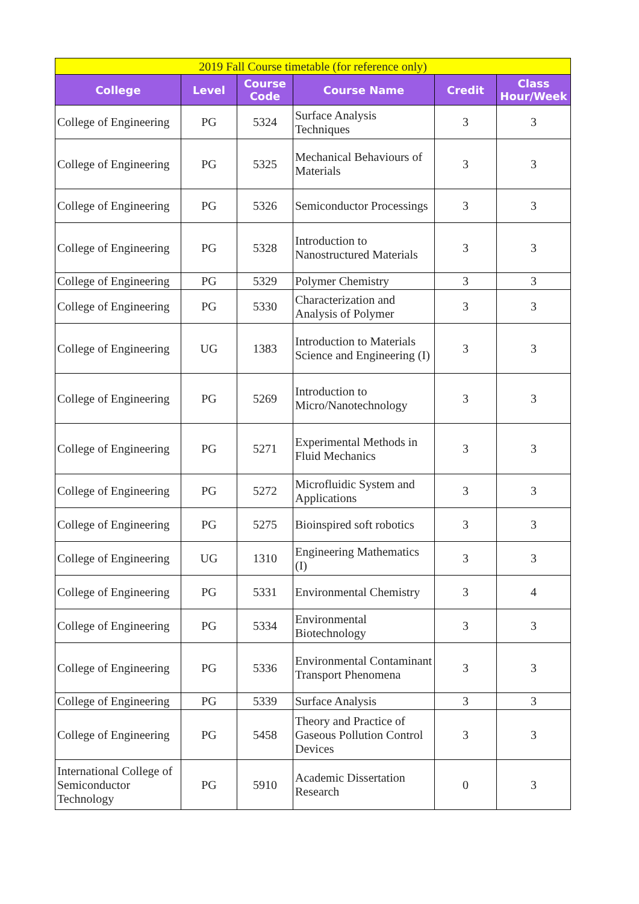| 2019 Fall Course timetable (for reference only) | | | | | |
| --- | --- | --- | --- | --- | --- |
| College | Level | Course Code | Course Name | Credit | Class Hour/Week |
| College of Engineering | PG | 5324 | Surface Analysis Techniques | 3 | 3 |
| College of Engineering | PG | 5325 | Mechanical Behaviours of Materials | 3 | 3 |
| College of Engineering | PG | 5326 | Semiconductor Processings | 3 | 3 |
| College of Engineering | PG | 5328 | Introduction to Nanostructured Materials | 3 | 3 |
| College of Engineering | PG | 5329 | Polymer Chemistry | 3 | 3 |
| College of Engineering | PG | 5330 | Characterization and Analysis of Polymer | 3 | 3 |
| College of Engineering | UG | 1383 | Introduction to Materials Science and Engineering (I) | 3 | 3 |
| College of Engineering | PG | 5269 | Introduction to Micro/Nanotechnology | 3 | 3 |
| College of Engineering | PG | 5271 | Experimental Methods in Fluid Mechanics | 3 | 3 |
| College of Engineering | PG | 5272 | Microfluidic System and Applications | 3 | 3 |
| College of Engineering | PG | 5275 | Bioinspired soft robotics | 3 | 3 |
| College of Engineering | UG | 1310 | Engineering Mathematics (I) | 3 | 3 |
| College of Engineering | PG | 5331 | Environmental Chemistry | 3 | 4 |
| College of Engineering | PG | 5334 | Environmental Biotechnology | 3 | 3 |
| College of Engineering | PG | 5336 | Environmental Contaminant Transport Phenomena | 3 | 3 |
| College of Engineering | PG | 5339 | Surface Analysis | 3 | 3 |
| College of Engineering | PG | 5458 | Theory and Practice of Gaseous Pollution Control Devices | 3 | 3 |
| International College of Semiconductor Technology | PG | 5910 | Academic Dissertation Research | 0 | 3 |